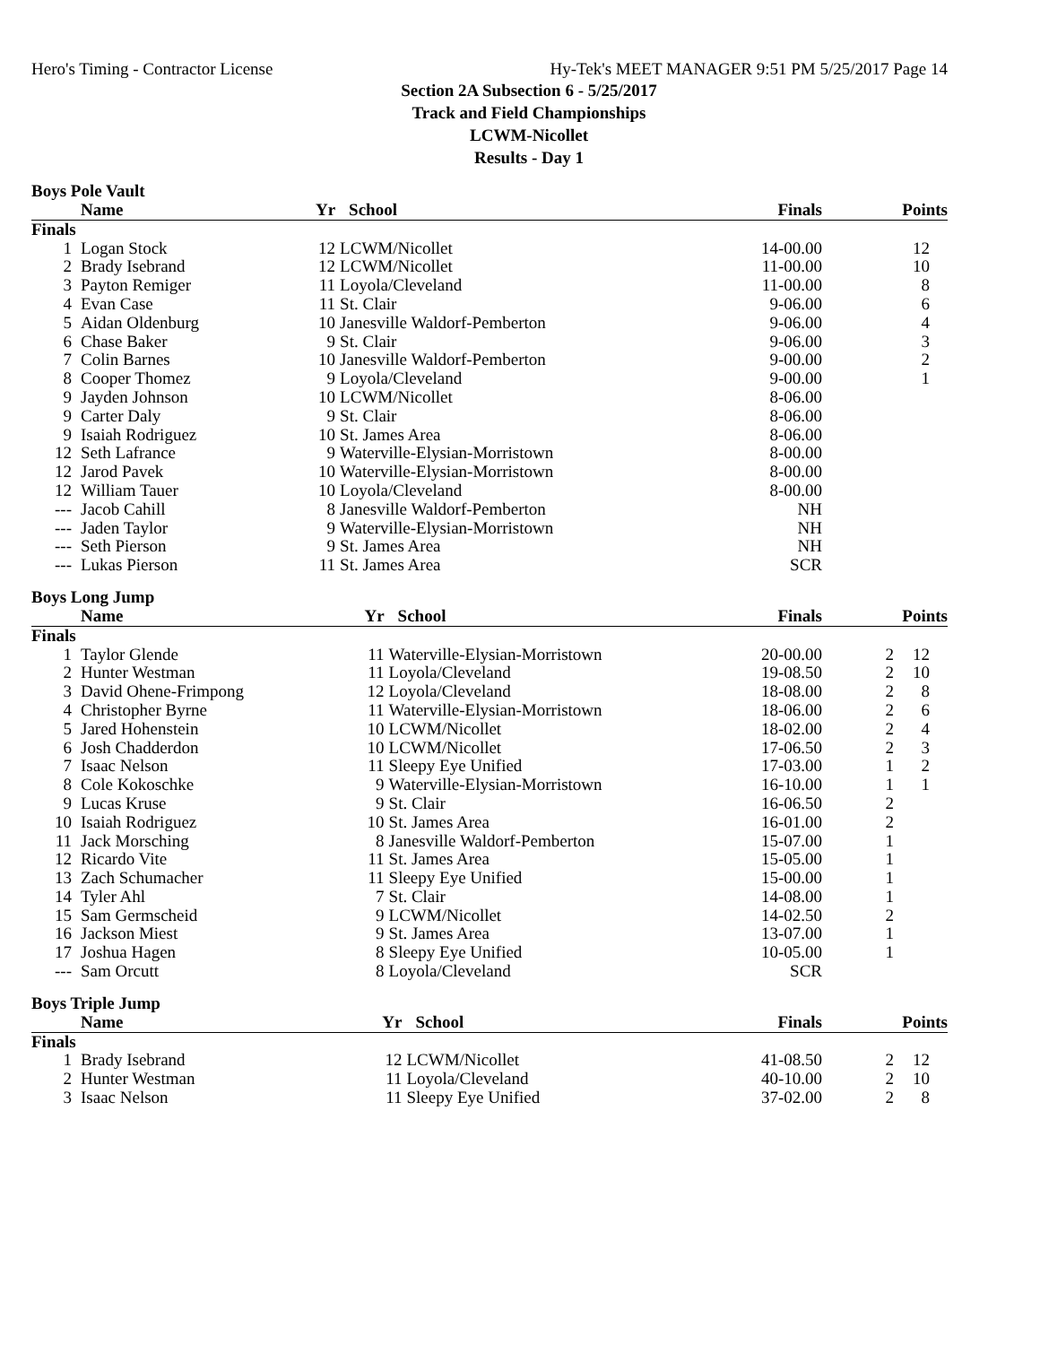Hero's Timing - Contractor License Hy-Tek's MEET MANAGER 9:51 PM 5/25/2017 Page 14
Section 2A Subsection 6 - 5/25/2017
Track and Field Championships
LCWM-Nicollet
Results - Day 1
Boys Pole Vault
| | Name | Yr | School | Finals | | Points |
| --- | --- | --- | --- | --- | --- | --- |
| Finals | | | | | | |
| 1 | Logan Stock | 12 | LCWM/Nicollet | 14-00.00 | | 12 |
| 2 | Brady Isebrand | 12 | LCWM/Nicollet | 11-00.00 | | 10 |
| 3 | Payton Remiger | 11 | Loyola/Cleveland | 11-00.00 | | 8 |
| 4 | Evan Case | 11 | St. Clair | 9-06.00 | | 6 |
| 5 | Aidan Oldenburg | 10 | Janesville Waldorf-Pemberton | 9-06.00 | | 4 |
| 6 | Chase Baker | 9 | St. Clair | 9-06.00 | | 3 |
| 7 | Colin Barnes | 10 | Janesville Waldorf-Pemberton | 9-00.00 | | 2 |
| 8 | Cooper Thomez | 9 | Loyola/Cleveland | 9-00.00 | | 1 |
| 9 | Jayden Johnson | 10 | LCWM/Nicollet | 8-06.00 | | |
| 9 | Carter Daly | 9 | St. Clair | 8-06.00 | | |
| 9 | Isaiah Rodriguez | 10 | St. James Area | 8-06.00 | | |
| 12 | Seth Lafrance | 9 | Waterville-Elysian-Morristown | 8-00.00 | | |
| 12 | Jarod Pavek | 10 | Waterville-Elysian-Morristown | 8-00.00 | | |
| 12 | William Tauer | 10 | Loyola/Cleveland | 8-00.00 | | |
| --- | Jacob Cahill | 8 | Janesville Waldorf-Pemberton | NH | | |
| --- | Jaden Taylor | 9 | Waterville-Elysian-Morristown | NH | | |
| --- | Seth Pierson | 9 | St. James Area | NH | | |
| --- | Lukas Pierson | 11 | St. James Area | SCR | | |
Boys Long Jump
| | Name | Yr | School | Finals | | Points |
| --- | --- | --- | --- | --- | --- | --- |
| Finals | | | | | | |
| 1 | Taylor Glende | 11 | Waterville-Elysian-Morristown | 20-00.00 | 2 | 12 |
| 2 | Hunter Westman | 11 | Loyola/Cleveland | 19-08.50 | 2 | 10 |
| 3 | David Ohene-Frimpong | 12 | Loyola/Cleveland | 18-08.00 | 2 | 8 |
| 4 | Christopher Byrne | 11 | Waterville-Elysian-Morristown | 18-06.00 | 2 | 6 |
| 5 | Jared Hohenstein | 10 | LCWM/Nicollet | 18-02.00 | 2 | 4 |
| 6 | Josh Chadderdon | 10 | LCWM/Nicollet | 17-06.50 | 2 | 3 |
| 7 | Isaac Nelson | 11 | Sleepy Eye Unified | 17-03.00 | 1 | 2 |
| 8 | Cole Kokoschke | 9 | Waterville-Elysian-Morristown | 16-10.00 | 1 | 1 |
| 9 | Lucas Kruse | 9 | St. Clair | 16-06.50 | 2 | |
| 10 | Isaiah Rodriguez | 10 | St. James Area | 16-01.00 | 2 | |
| 11 | Jack Morsching | 8 | Janesville Waldorf-Pemberton | 15-07.00 | 1 | |
| 12 | Ricardo Vite | 11 | St. James Area | 15-05.00 | 1 | |
| 13 | Zach Schumacher | 11 | Sleepy Eye Unified | 15-00.00 | 1 | |
| 14 | Tyler Ahl | 7 | St. Clair | 14-08.00 | 1 | |
| 15 | Sam Germscheid | 9 | LCWM/Nicollet | 14-02.50 | 2 | |
| 16 | Jackson Miest | 9 | St. James Area | 13-07.00 | 1 | |
| 17 | Joshua Hagen | 8 | Sleepy Eye Unified | 10-05.00 | 1 | |
| --- | Sam Orcutt | 8 | Loyola/Cleveland | SCR | | |
Boys Triple Jump
| | Name | Yr | School | Finals | | Points |
| --- | --- | --- | --- | --- | --- | --- |
| Finals | | | | | | |
| 1 | Brady Isebrand | 12 | LCWM/Nicollet | 41-08.50 | 2 | 12 |
| 2 | Hunter Westman | 11 | Loyola/Cleveland | 40-10.00 | 2 | 10 |
| 3 | Isaac Nelson | 11 | Sleepy Eye Unified | 37-02.00 | 2 | 8 |